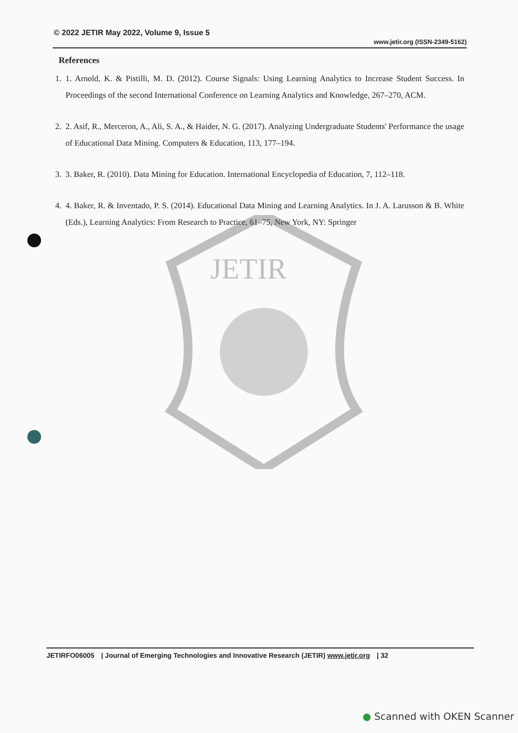JETIR
© 2022 JETIR May 2022, Volume 9, Issue 5
www.jetir.org (ISSN-2349-5162)
References
1. 1. Arnold, K. & Pistilli, M. D. (2012). Course Signals: Using Learning Analytics to Increase Student Success. In Proceedings of the second International Conference on Learning Analytics and Knowledge, 267–270, ACM.
2. 2. Asif, R., Merceron, A., Ali, S. A., & Haider, N. G. (2017). Analyzing Undergraduate Students' Performance the usage of Educational Data Mining. Computers & Education, 113, 177–194.
3. 3. Baker, R. (2010). Data Mining for Education. International Encyclopedia of Education, 7, 112–118.
4. 4. Baker, R. & Inventado, P. S. (2014). Educational Data Mining and Learning Analytics. In J. A. Larusson & B. White (Eds.), Learning Analytics: From Research to Practice, 61–75, New York, NY: Springer
JETIRFO06005 | Journal of Emerging Technologies and Innovative Research (JETIR) www.jetir.org | 32
● Scanned with OKEN Scanner